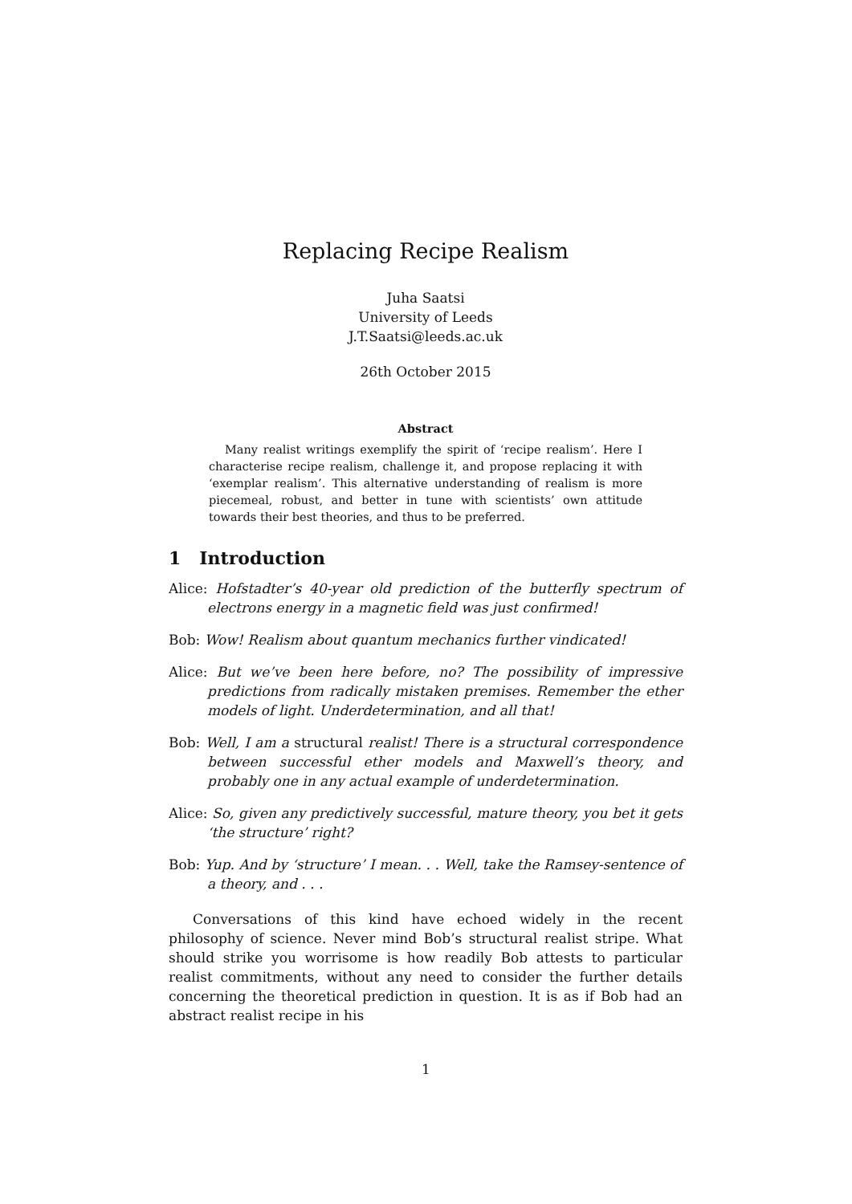Replacing Recipe Realism
Juha Saatsi
University of Leeds
J.T.Saatsi@leeds.ac.uk
26th October 2015
Abstract
Many realist writings exemplify the spirit of ‘recipe realism’. Here I characterise recipe realism, challenge it, and propose replacing it with ‘exemplar realism’. This alternative understanding of realism is more piecemeal, robust, and better in tune with scientists’ own attitude towards their best theories, and thus to be preferred.
1 Introduction
Alice: Hofstadter’s 40-year old prediction of the butterfly spectrum of electrons energy in a magnetic field was just confirmed!
Bob: Wow! Realism about quantum mechanics further vindicated!
Alice: But we’ve been here before, no? The possibility of impressive predictions from radically mistaken premises. Remember the ether models of light. Underdetermination, and all that!
Bob: Well, I am a structural realist! There is a structural correspondence between successful ether models and Maxwell’s theory, and probably one in any actual example of underdetermination.
Alice: So, given any predictively successful, mature theory, you bet it gets ‘the structure’ right?
Bob: Yup. And by ‘structure’ I mean. . . Well, take the Ramsey-sentence of a theory, and . . .
Conversations of this kind have echoed widely in the recent philosophy of science. Never mind Bob’s structural realist stripe. What should strike you worrisome is how readily Bob attests to particular realist commitments, without any need to consider the further details concerning the theoretical prediction in question. It is as if Bob had an abstract realist recipe in his
1